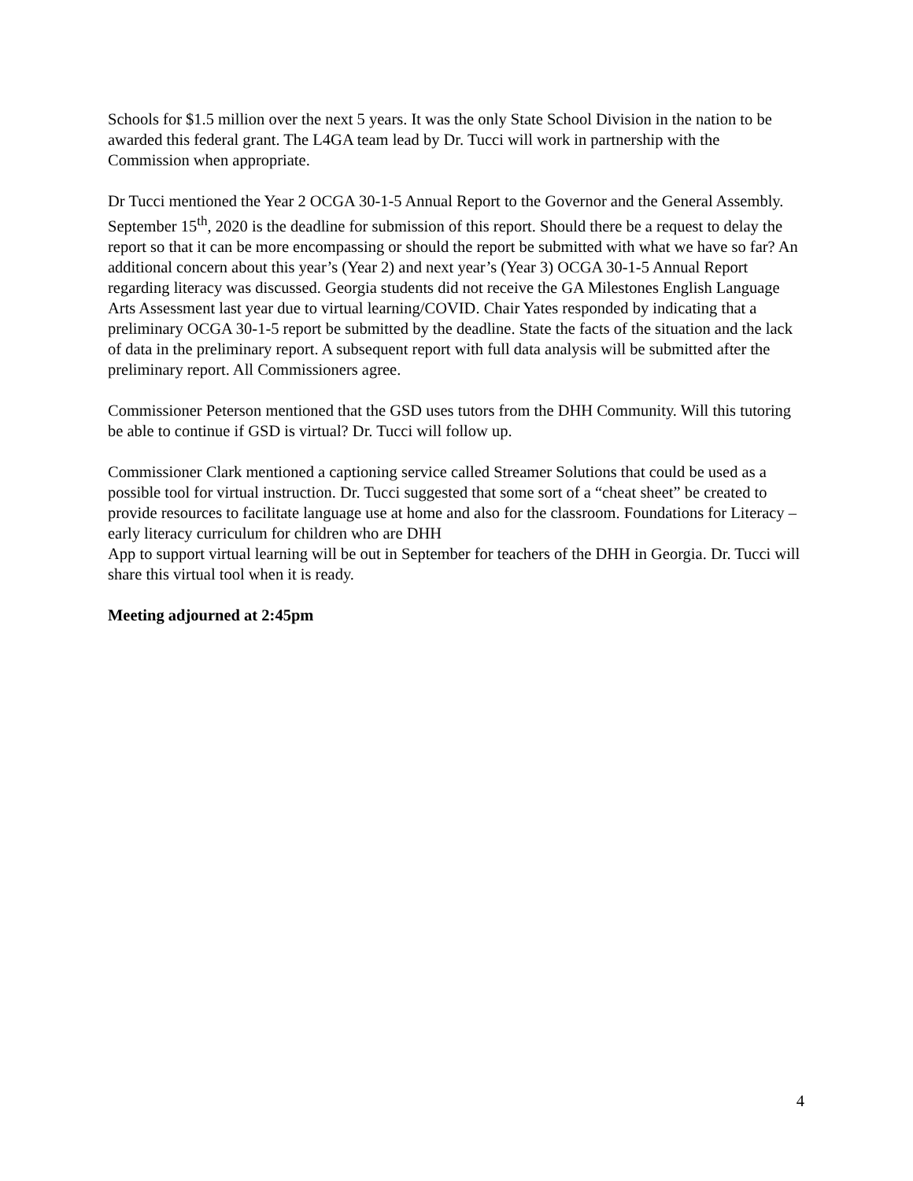Schools for $1.5 million over the next 5 years. It was the only State School Division in the nation to be awarded this federal grant. The L4GA team lead by Dr. Tucci will work in partnership with the Commission when appropriate.
Dr Tucci mentioned the Year 2 OCGA 30-1-5 Annual Report to the Governor and the General Assembly. September 15<sup>th</sup>, 2020 is the deadline for submission of this report. Should there be a request to delay the report so that it can be more encompassing or should the report be submitted with what we have so far? An additional concern about this year’s (Year 2) and next year’s (Year 3) OCGA 30-1-5 Annual Report regarding literacy was discussed. Georgia students did not receive the GA Milestones English Language Arts Assessment last year due to virtual learning/COVID. Chair Yates responded by indicating that a preliminary OCGA 30-1-5 report be submitted by the deadline. State the facts of the situation and the lack of data in the preliminary report. A subsequent report with full data analysis will be submitted after the preliminary report. All Commissioners agree.
Commissioner Peterson mentioned that the GSD uses tutors from the DHH Community. Will this tutoring be able to continue if GSD is virtual? Dr. Tucci will follow up.
Commissioner Clark mentioned a captioning service called Streamer Solutions that could be used as a possible tool for virtual instruction. Dr. Tucci suggested that some sort of a “cheat sheet” be created to provide resources to facilitate language use at home and also for the classroom. Foundations for Literacy – early literacy curriculum for children who are DHH
App to support virtual learning will be out in September for teachers of the DHH in Georgia. Dr. Tucci will share this virtual tool when it is ready.
Meeting adjourned at 2:45pm
4